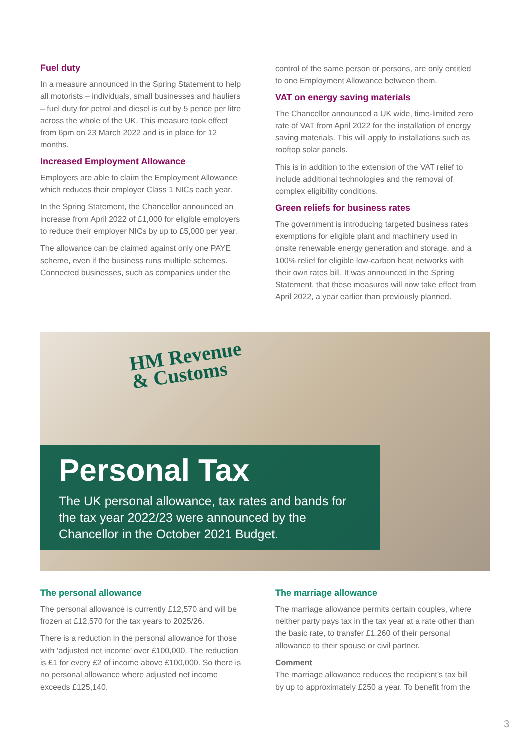Fuel duty
In a measure announced in the Spring Statement to help all motorists – individuals, small businesses and hauliers – fuel duty for petrol and diesel is cut by 5 pence per litre across the whole of the UK. This measure took effect from 6pm on 23 March 2022 and is in place for 12 months.
Increased Employment Allowance
Employers are able to claim the Employment Allowance which reduces their employer Class 1 NICs each year.
In the Spring Statement, the Chancellor announced an increase from April 2022 of £1,000 for eligible employers to reduce their employer NICs by up to £5,000 per year.
The allowance can be claimed against only one PAYE scheme, even if the business runs multiple schemes. Connected businesses, such as companies under the
control of the same person or persons, are only entitled to one Employment Allowance between them.
VAT on energy saving materials
The Chancellor announced a UK wide, time-limited zero rate of VAT from April 2022 for the installation of energy saving materials. This will apply to installations such as rooftop solar panels.
This is in addition to the extension of the VAT relief to include additional technologies and the removal of complex eligibility conditions.
Green reliefs for business rates
The government is introducing targeted business rates exemptions for eligible plant and machinery used in onsite renewable energy generation and storage, and a 100% relief for eligible low-carbon heat networks with their own rates bill. It was announced in the Spring Statement, that these measures will now take effect from April 2022, a year earlier than previously planned.
HM Revenue
& Customs
Personal Tax
The UK personal allowance, tax rates and bands for the tax year 2022/23 were announced by the Chancellor in the October 2021 Budget.
The personal allowance
The personal allowance is currently £12,570 and will be frozen at £12,570 for the tax years to 2025/26.
There is a reduction in the personal allowance for those with ‘adjusted net income’ over £100,000. The reduction is £1 for every £2 of income above £100,000. So there is no personal allowance where adjusted net income exceeds £125,140.
The marriage allowance
The marriage allowance permits certain couples, where neither party pays tax in the tax year at a rate other than the basic rate, to transfer £1,260 of their personal allowance to their spouse or civil partner.
Comment
The marriage allowance reduces the recipient’s tax bill by up to approximately £250 a year. To benefit from the
3